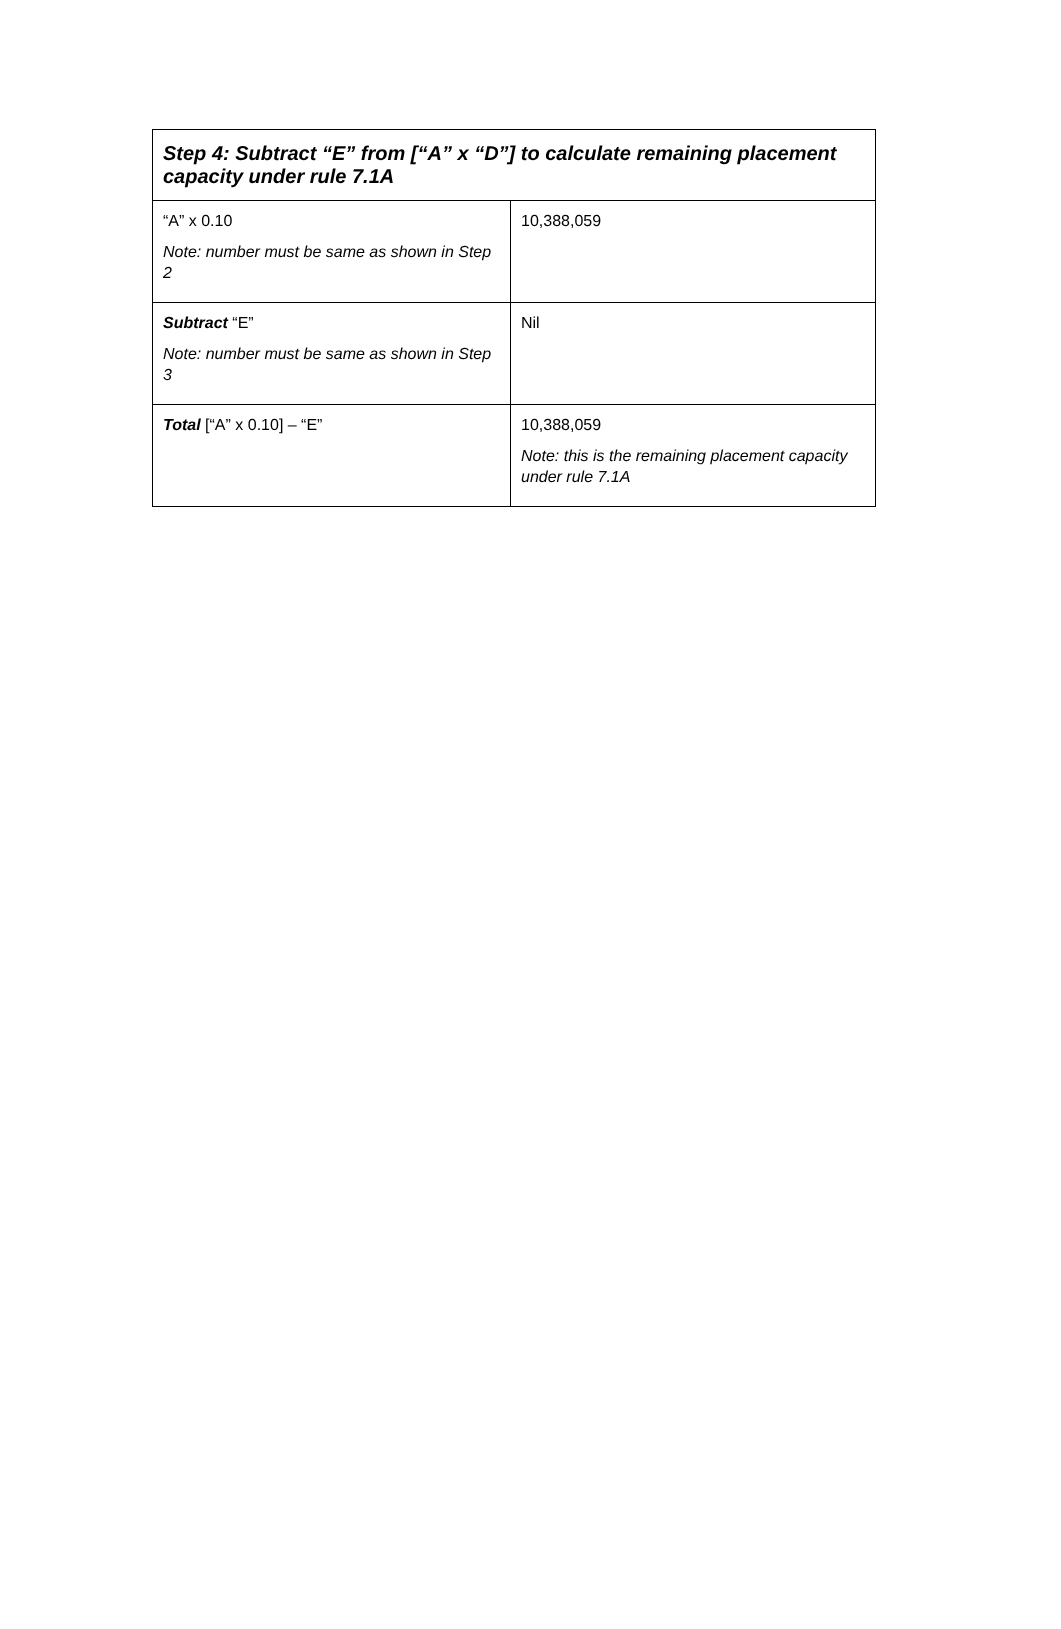| Step 4: Subtract “E” from [“A” x “D”] to calculate remaining placement capacity under rule 7.1A | |
| --- | --- |
| “A” x 0.10 Note: number must be same as shown in Step 2 | 10,388,059 |
| Subtract “E” Note: number must be same as shown in Step 3 | Nil |
| Total [“A” x 0.10] – “E” | 10,388,059 Note: this is the remaining placement capacity under rule 7.1A |